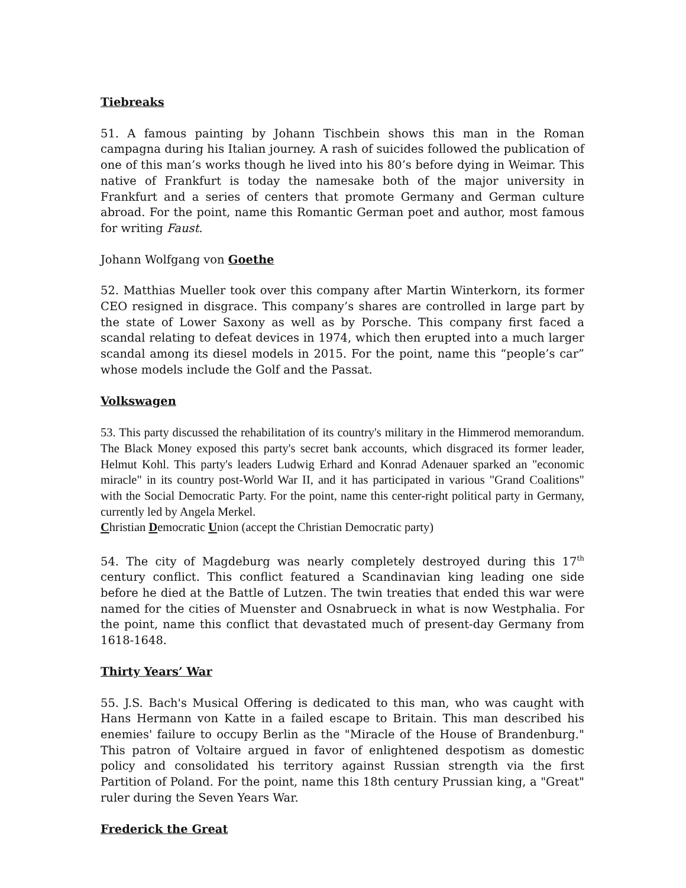Tiebreaks
51. A famous painting by Johann Tischbein shows this man in the Roman campagna during his Italian journey. A rash of suicides followed the publication of one of this man’s works though he lived into his 80’s before dying in Weimar. This native of Frankfurt is today the namesake both of the major university in Frankfurt and a series of centers that promote Germany and German culture abroad. For the point, name this Romantic German poet and author, most famous for writing Faust.
Johann Wolfgang von Goethe
52. Matthias Mueller took over this company after Martin Winterkorn, its former CEO resigned in disgrace. This company’s shares are controlled in large part by the state of Lower Saxony as well as by Porsche. This company first faced a scandal relating to defeat devices in 1974, which then erupted into a much larger scandal among its diesel models in 2015. For the point, name this “people’s car” whose models include the Golf and the Passat.
Volkswagen
53. This party discussed the rehabilitation of its country's military in the Himmerod memorandum. The Black Money exposed this party's secret bank accounts, which disgraced its former leader, Helmut Kohl. This party's leaders Ludwig Erhard and Konrad Adenauer sparked an "economic miracle" in its country post-World War II, and it has participated in various "Grand Coalitions" with the Social Democratic Party. For the point, name this center-right political party in Germany, currently led by Angela Merkel.
Christian Democratic Union (accept the Christian Democratic party)
54. The city of Magdeburg was nearly completely destroyed during this 17<sup>th</sup> century conflict. This conflict featured a Scandinavian king leading one side before he died at the Battle of Lutzen. The twin treaties that ended this war were named for the cities of Muenster and Osnabrueck in what is now Westphalia. For the point, name this conflict that devastated much of present-day Germany from 1618-1648.
Thirty Years’ War
55. J.S. Bach's Musical Offering is dedicated to this man, who was caught with Hans Hermann von Katte in a failed escape to Britain. This man described his enemies' failure to occupy Berlin as the "Miracle of the House of Brandenburg." This patron of Voltaire argued in favor of enlightened despotism as domestic policy and consolidated his territory against Russian strength via the first Partition of Poland. For the point, name this 18th century Prussian king, a "Great" ruler during the Seven Years War.
Frederick the Great